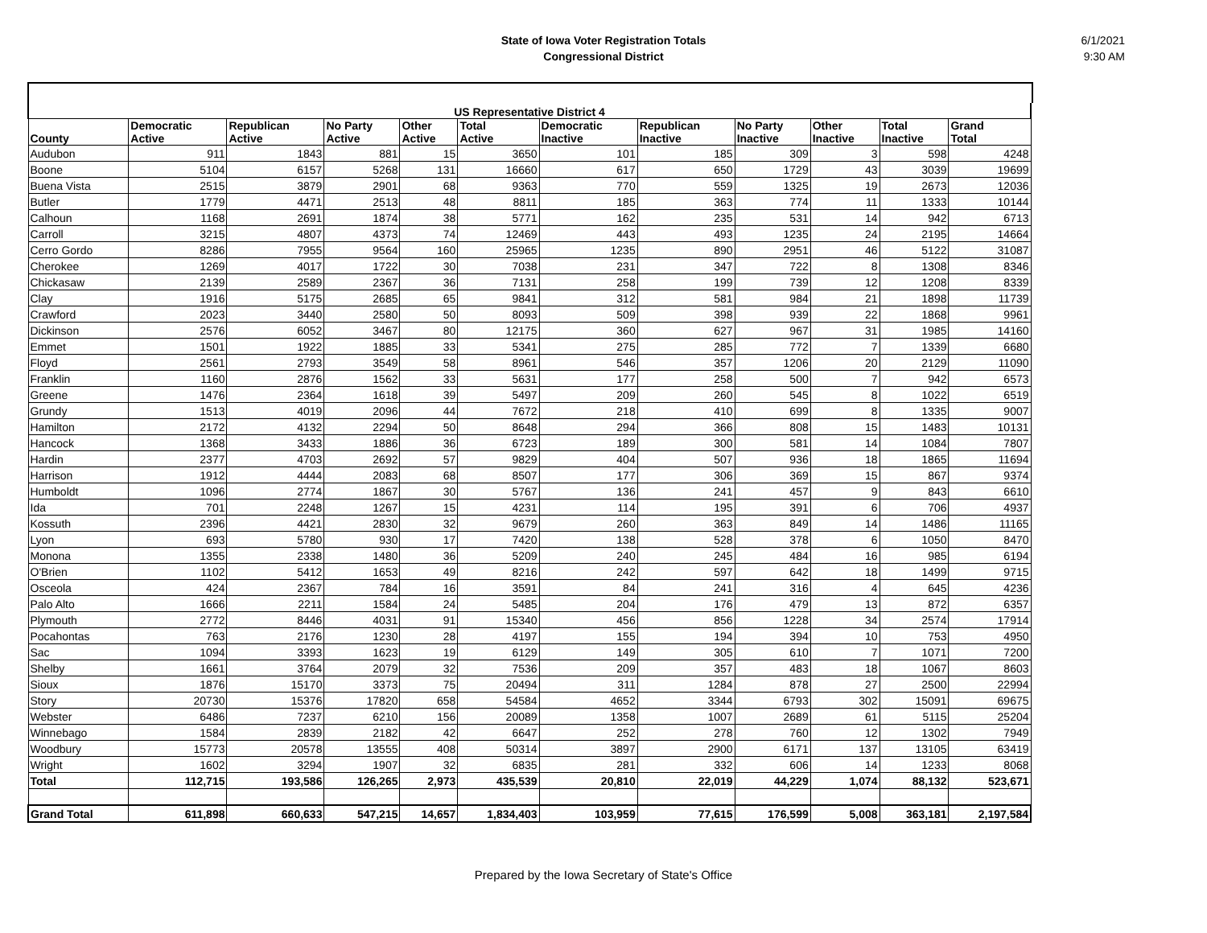State of Iowa Voter Registration Totals
Congressional District
6/1/2021
9:30 AM
| US Representative District 4 | | | | | | | | | | | |
| --- | --- | --- | --- | --- | --- | --- | --- | --- | --- | --- | --- |
| County | Democratic Active | Republican Active | No Party Active | Other Active | Total Active | Democratic Inactive | Republican Inactive | No Party Inactive | Other Inactive | Total Inactive | Grand Total |
| Audubon | 911 | 1843 | 881 | 15 | 3650 | 101 | 185 | 309 | 3 | 598 | 4248 |
| Boone | 5104 | 6157 | 5268 | 131 | 16660 | 617 | 650 | 1729 | 43 | 3039 | 19699 |
| Buena Vista | 2515 | 3879 | 2901 | 68 | 9363 | 770 | 559 | 1325 | 19 | 2673 | 12036 |
| Butler | 1779 | 4471 | 2513 | 48 | 8811 | 185 | 363 | 774 | 11 | 1333 | 10144 |
| Calhoun | 1168 | 2691 | 1874 | 38 | 5771 | 162 | 235 | 531 | 14 | 942 | 6713 |
| Carroll | 3215 | 4807 | 4373 | 74 | 12469 | 443 | 493 | 1235 | 24 | 2195 | 14664 |
| Cerro Gordo | 8286 | 7955 | 9564 | 160 | 25965 | 1235 | 890 | 2951 | 46 | 5122 | 31087 |
| Cherokee | 1269 | 4017 | 1722 | 30 | 7038 | 231 | 347 | 722 | 8 | 1308 | 8346 |
| Chickasaw | 2139 | 2589 | 2367 | 36 | 7131 | 258 | 199 | 739 | 12 | 1208 | 8339 |
| Clay | 1916 | 5175 | 2685 | 65 | 9841 | 312 | 581 | 984 | 21 | 1898 | 11739 |
| Crawford | 2023 | 3440 | 2580 | 50 | 8093 | 509 | 398 | 939 | 22 | 1868 | 9961 |
| Dickinson | 2576 | 6052 | 3467 | 80 | 12175 | 360 | 627 | 967 | 31 | 1985 | 14160 |
| Emmet | 1501 | 1922 | 1885 | 33 | 5341 | 275 | 285 | 772 | 7 | 1339 | 6680 |
| Floyd | 2561 | 2793 | 3549 | 58 | 8961 | 546 | 357 | 1206 | 20 | 2129 | 11090 |
| Franklin | 1160 | 2876 | 1562 | 33 | 5631 | 177 | 258 | 500 | 7 | 942 | 6573 |
| Greene | 1476 | 2364 | 1618 | 39 | 5497 | 209 | 260 | 545 | 8 | 1022 | 6519 |
| Grundy | 1513 | 4019 | 2096 | 44 | 7672 | 218 | 410 | 699 | 8 | 1335 | 9007 |
| Hamilton | 2172 | 4132 | 2294 | 50 | 8648 | 294 | 366 | 808 | 15 | 1483 | 10131 |
| Hancock | 1368 | 3433 | 1886 | 36 | 6723 | 189 | 300 | 581 | 14 | 1084 | 7807 |
| Hardin | 2377 | 4703 | 2692 | 57 | 9829 | 404 | 507 | 936 | 18 | 1865 | 11694 |
| Harrison | 1912 | 4444 | 2083 | 68 | 8507 | 177 | 306 | 369 | 15 | 867 | 9374 |
| Humboldt | 1096 | 2774 | 1867 | 30 | 5767 | 136 | 241 | 457 | 9 | 843 | 6610 |
| Ida | 701 | 2248 | 1267 | 15 | 4231 | 114 | 195 | 391 | 6 | 706 | 4937 |
| Kossuth | 2396 | 4421 | 2830 | 32 | 9679 | 260 | 363 | 849 | 14 | 1486 | 11165 |
| Lyon | 693 | 5780 | 930 | 17 | 7420 | 138 | 528 | 378 | 6 | 1050 | 8470 |
| Monona | 1355 | 2338 | 1480 | 36 | 5209 | 240 | 245 | 484 | 16 | 985 | 6194 |
| O'Brien | 1102 | 5412 | 1653 | 49 | 8216 | 242 | 597 | 642 | 18 | 1499 | 9715 |
| Osceola | 424 | 2367 | 784 | 16 | 3591 | 84 | 241 | 316 | 4 | 645 | 4236 |
| Palo Alto | 1666 | 2211 | 1584 | 24 | 5485 | 204 | 176 | 479 | 13 | 872 | 6357 |
| Plymouth | 2772 | 8446 | 4031 | 91 | 15340 | 456 | 856 | 1228 | 34 | 2574 | 17914 |
| Pocahontas | 763 | 2176 | 1230 | 28 | 4197 | 155 | 194 | 394 | 10 | 753 | 4950 |
| Sac | 1094 | 3393 | 1623 | 19 | 6129 | 149 | 305 | 610 | 7 | 1071 | 7200 |
| Shelby | 1661 | 3764 | 2079 | 32 | 7536 | 209 | 357 | 483 | 18 | 1067 | 8603 |
| Sioux | 1876 | 15170 | 3373 | 75 | 20494 | 311 | 1284 | 878 | 27 | 2500 | 22994 |
| Story | 20730 | 15376 | 17820 | 658 | 54584 | 4652 | 3344 | 6793 | 302 | 15091 | 69675 |
| Webster | 6486 | 7237 | 6210 | 156 | 20089 | 1358 | 1007 | 2689 | 61 | 5115 | 25204 |
| Winnebago | 1584 | 2839 | 2182 | 42 | 6647 | 252 | 278 | 760 | 12 | 1302 | 7949 |
| Woodbury | 15773 | 20578 | 13555 | 408 | 50314 | 3897 | 2900 | 6171 | 137 | 13105 | 63419 |
| Wright | 1602 | 3294 | 1907 | 32 | 6835 | 281 | 332 | 606 | 14 | 1233 | 8068 |
| Total | 112,715 | 193,586 | 126,265 | 2,973 | 435,539 | 20,810 | 22,019 | 44,229 | 1,074 | 88,132 | 523,671 |
| Grand Total | 611,898 | 660,633 | 547,215 | 14,657 | 1,834,403 | 103,959 | 77,615 | 176,599 | 5,008 | 363,181 | 2,197,584 |
Prepared by the Iowa Secretary of State's Office